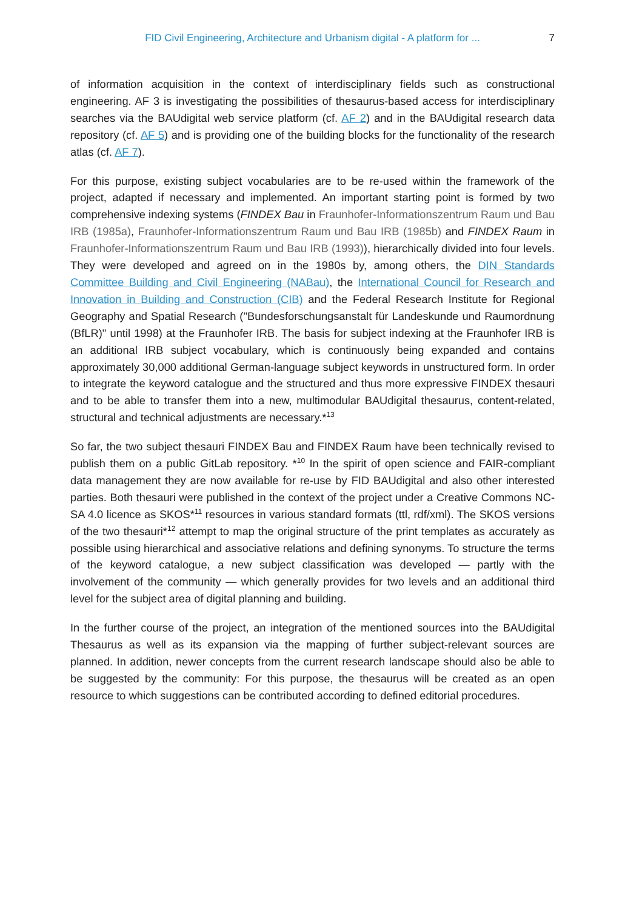FID Civil Engineering, Architecture and Urbanism digital - A platform for ...
7
of information acquisition in the context of interdisciplinary fields such as constructional engineering. AF 3 is investigating the possibilities of thesaurus-based access for interdisciplinary searches via the BAUdigital web service platform (cf. AF 2) and in the BAUdigital research data repository (cf. AF 5) and is providing one of the building blocks for the functionality of the research atlas (cf. AF 7).
For this purpose, existing subject vocabularies are to be re-used within the framework of the project, adapted if necessary and implemented. An important starting point is formed by two comprehensive indexing systems (FINDEX Bau in Fraunhofer-Informationszentrum Raum und Bau IRB (1985a), Fraunhofer-Informationszentrum Raum und Bau IRB (1985b) and FINDEX Raum in Fraunhofer-Informationszentrum Raum und Bau IRB (1993)), hierarchically divided into four levels. They were developed and agreed on in the 1980s by, among others, the DIN Standards Committee Building and Civil Engineering (NABau), the International Council for Research and Innovation in Building and Construction (CIB) and the Federal Research Institute for Regional Geography and Spatial Research ("Bundesforschungsanstalt für Landeskunde und Raumordnung (BfLR)" until 1998) at the Fraunhofer IRB. The basis for subject indexing at the Fraunhofer IRB is an additional IRB subject vocabulary, which is continuously being expanded and contains approximately 30,000 additional German-language subject keywords in unstructured form. In order to integrate the keyword catalogue and the structured and thus more expressive FINDEX thesauri and to be able to transfer them into a new, multimodular BAUdigital thesaurus, content-related, structural and technical adjustments are necessary.*<sup>13</sup>
So far, the two subject thesauri FINDEX Bau and FINDEX Raum have been technically revised to publish them on a public GitLab repository. *<sup>10</sup> In the spirit of open science and FAIR-compliant data management they are now available for re-use by FID BAUdigital and also other interested parties. Both thesauri were published in the context of the project under a Creative Commons NC-SA 4.0 licence as SKOS*<sup>11</sup> resources in various standard formats (ttl, rdf/xml). The SKOS versions of the two thesauri*<sup>12</sup> attempt to map the original structure of the print templates as accurately as possible using hierarchical and associative relations and defining synonyms. To structure the terms of the keyword catalogue, a new subject classification was developed — partly with the involvement of the community — which generally provides for two levels and an additional third level for the subject area of digital planning and building.
In the further course of the project, an integration of the mentioned sources into the BAUdigital Thesaurus as well as its expansion via the mapping of further subject-relevant sources are planned. In addition, newer concepts from the current research landscape should also be able to be suggested by the community: For this purpose, the thesaurus will be created as an open resource to which suggestions can be contributed according to defined editorial procedures.